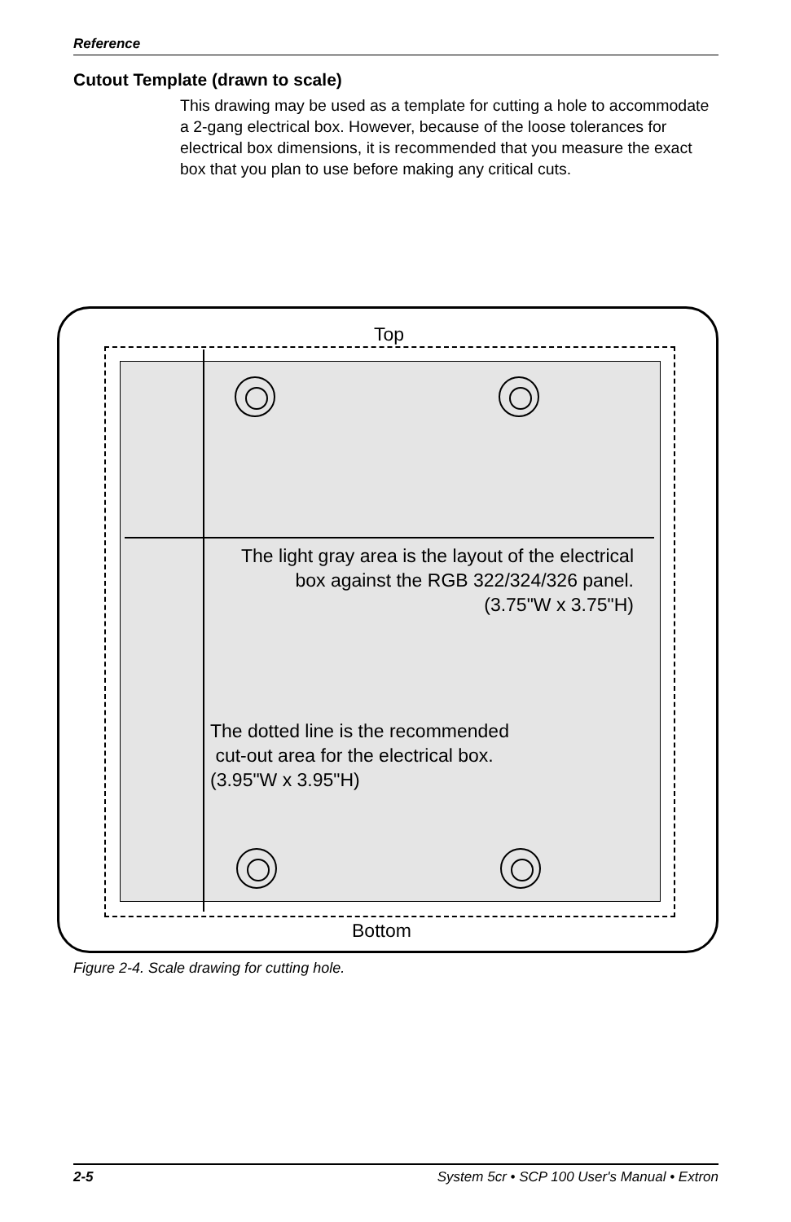Reference
Cutout Template (drawn to scale)
This drawing may be used as a template for cutting a hole to accommodate a 2-gang electrical box. However, because of the loose tolerances for electrical box dimensions, it is recommended that you measure the exact box that you plan to use before making any critical cuts.
Top
The light gray area is the layout of the electrical
box against the RGB 322/324/326 panel.
(3.75"W x 3.75"H)
The dotted line is the recommended
cut-out area for the electrical box.
(3.95"W x 3.95"H)
Bottom
Figure 2-4. Scale drawing for cutting hole.
2-5 System 5cr • SCP 100 User's Manual • Extron